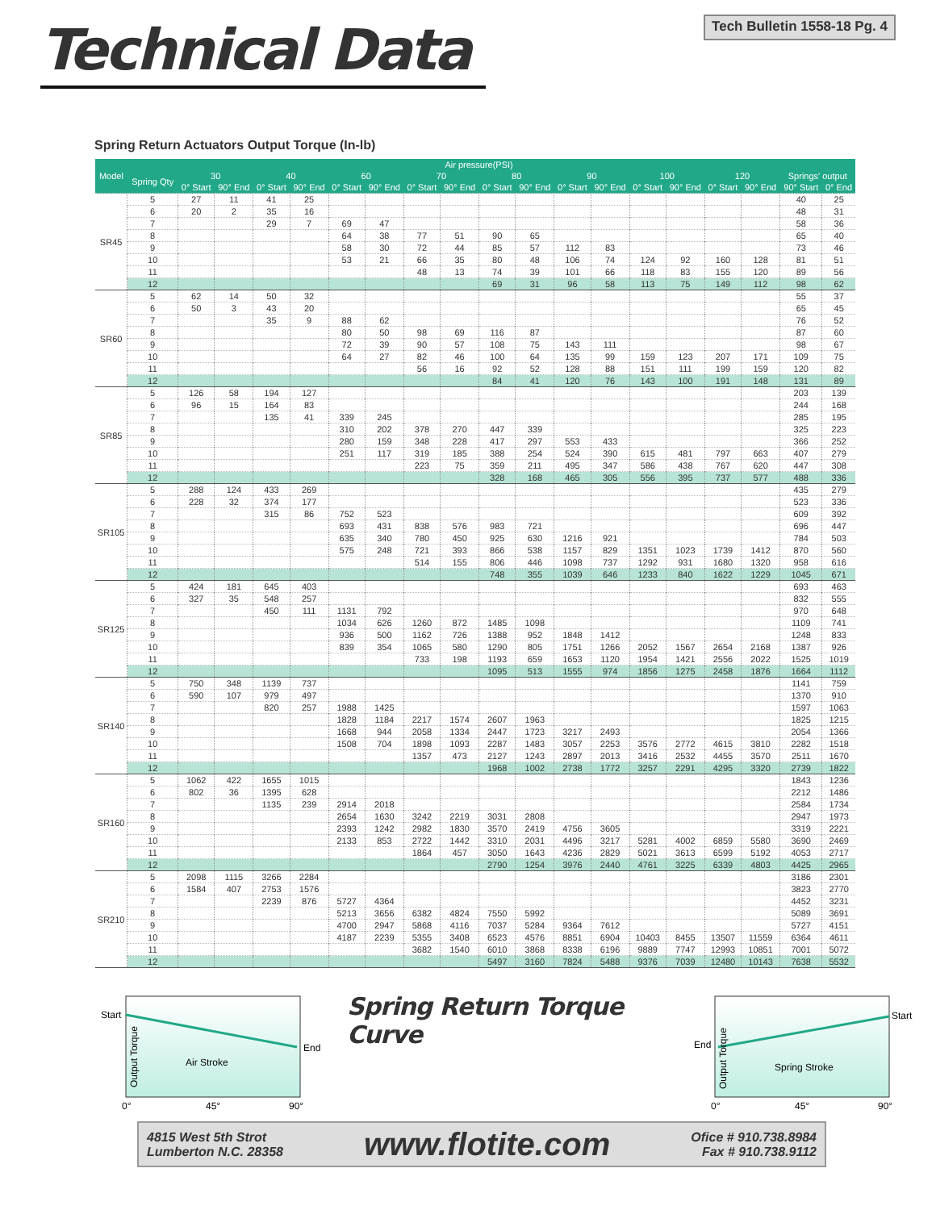Technical Data
Tech Bulletin 1558-18 Pg. 4
Spring Return Actuators Output Torque (In-lb)
| Model | | Air pressure(PSI) | | | | | | | | | | | | | | | | | |
| --- | --- | --- | --- | --- | --- | --- | --- | --- | --- | --- | --- | --- | --- | --- | --- | --- | --- | --- | --- |
| | Spring Qty | 30 | | 40 | | 60 | | 70 | | 80 | | 90 | | 100 | | 120 | | Springs' output | |
| | | 0° Start | 90° End | 0° Start | 90° End | 0° Start | 90° End | 0° Start | 90° End | 0° Start | 90° End | 0° Start | 90° End | 0° Start | 90° End | 0° Start | 90° End | 90° Start | 0° End |
| SR45 | 5 | 27 | 11 | 41 | 25 | | | | | | | | | | | | | 40 | 25 |
| | 6 | 20 | 2 | 35 | 16 | | | | | | | | | | | | | 48 | 31 |
| | 7 | | | 29 | 7 | 69 | 47 | | | | | | | | | | | 58 | 36 |
| | 8 | | | | | 64 | 38 | 77 | 51 | 90 | 65 | | | | | | | 65 | 40 |
| | 9 | | | | | 58 | 30 | 72 | 44 | 85 | 57 | 112 | 83 | | | | | 73 | 46 |
| | 10 | | | | | 53 | 21 | 66 | 35 | 80 | 48 | 106 | 74 | 124 | 92 | 160 | 128 | 81 | 51 |
| | 11 | | | | | | | 48 | 13 | 74 | 39 | 101 | 66 | 118 | 83 | 155 | 120 | 89 | 56 |
| | 12 | | | | | | | | | 69 | 31 | 96 | 58 | 113 | 75 | 149 | 112 | 98 | 62 |
| SR60 | 5 | 62 | 14 | 50 | 32 | | | | | | | | | | | | | 55 | 37 |
| | 6 | 50 | 3 | 43 | 20 | | | | | | | | | | | | | 65 | 45 |
| | 7 | | | 35 | 9 | 88 | 62 | | | | | | | | | | | 76 | 52 |
| | 8 | | | | | 80 | 50 | 98 | 69 | 116 | 87 | | | | | | | 87 | 60 |
| | 9 | | | | | 72 | 39 | 90 | 57 | 108 | 75 | 143 | 111 | | | | | 98 | 67 |
| | 10 | | | | | 64 | 27 | 82 | 46 | 100 | 64 | 135 | 99 | 159 | 123 | 207 | 171 | 109 | 75 |
| | 11 | | | | | | | 56 | 16 | 92 | 52 | 128 | 88 | 151 | 111 | 199 | 159 | 120 | 82 |
| | 12 | | | | | | | | | 84 | 41 | 120 | 76 | 143 | 100 | 191 | 148 | 131 | 89 |
| SR85 | 5 | 126 | 58 | 194 | 127 | | | | | | | | | | | | | 203 | 139 |
| | 6 | 96 | 15 | 164 | 83 | | | | | | | | | | | | | 244 | 168 |
| | 7 | | | 135 | 41 | 339 | 245 | | | | | | | | | | | 285 | 195 |
| | 8 | | | | | 310 | 202 | 378 | 270 | 447 | 339 | | | | | | | 325 | 223 |
| | 9 | | | | | 280 | 159 | 348 | 228 | 417 | 297 | 553 | 433 | | | | | 366 | 252 |
| | 10 | | | | | 251 | 117 | 319 | 185 | 388 | 254 | 524 | 390 | 615 | 481 | 797 | 663 | 407 | 279 |
| | 11 | | | | | | | 223 | 75 | 359 | 211 | 495 | 347 | 586 | 438 | 767 | 620 | 447 | 308 |
| | 12 | | | | | | | | | 328 | 168 | 465 | 305 | 556 | 395 | 737 | 577 | 488 | 336 |
| SR105 | 5 | 288 | 124 | 433 | 269 | | | | | | | | | | | | | 435 | 279 |
| | 6 | 228 | 32 | 374 | 177 | | | | | | | | | | | | | 523 | 336 |
| | 7 | | | 315 | 86 | 752 | 523 | | | | | | | | | | | 609 | 392 |
| | 8 | | | | | 693 | 431 | 838 | 576 | 983 | 721 | | | | | | | 696 | 447 |
| | 9 | | | | | 635 | 340 | 780 | 450 | 925 | 630 | 1216 | 921 | | | | | 784 | 503 |
| | 10 | | | | | 575 | 248 | 721 | 393 | 866 | 538 | 1157 | 829 | 1351 | 1023 | 1739 | 1412 | 870 | 560 |
| | 11 | | | | | | | 514 | 155 | 806 | 446 | 1098 | 737 | 1292 | 931 | 1680 | 1320 | 958 | 616 |
| | 12 | | | | | | | | | 748 | 355 | 1039 | 646 | 1233 | 840 | 1622 | 1229 | 1045 | 671 |
| SR125 | 5 | 424 | 181 | 645 | 403 | | | | | | | | | | | | | 693 | 463 |
| | 6 | 327 | 35 | 548 | 257 | | | | | | | | | | | | | 832 | 555 |
| | 7 | | | 450 | 111 | 1131 | 792 | | | | | | | | | | | 970 | 648 |
| | 8 | | | | | 1034 | 626 | 1260 | 872 | 1485 | 1098 | | | | | | | 1109 | 741 |
| | 9 | | | | | 936 | 500 | 1162 | 726 | 1388 | 952 | 1848 | 1412 | | | | | 1248 | 833 |
| | 10 | | | | | 839 | 354 | 1065 | 580 | 1290 | 805 | 1751 | 1266 | 2052 | 1567 | 2654 | 2168 | 1387 | 926 |
| | 11 | | | | | | | 733 | 198 | 1193 | 659 | 1653 | 1120 | 1954 | 1421 | 2556 | 2022 | 1525 | 1019 |
| | 12 | | | | | | | | | 1095 | 513 | 1555 | 974 | 1856 | 1275 | 2458 | 1876 | 1664 | 1112 |
| SR140 | 5 | 750 | 348 | 1139 | 737 | | | | | | | | | | | | | 1141 | 759 |
| | 6 | 590 | 107 | 979 | 497 | | | | | | | | | | | | | 1370 | 910 |
| | 7 | | | 820 | 257 | 1988 | 1425 | | | | | | | | | | | 1597 | 1063 |
| | 8 | | | | | 1828 | 1184 | 2217 | 1574 | 2607 | 1963 | | | | | | | 1825 | 1215 |
| | 9 | | | | | 1668 | 944 | 2058 | 1334 | 2447 | 1723 | 3217 | 2493 | | | | | 2054 | 1366 |
| | 10 | | | | | 1508 | 704 | 1898 | 1093 | 2287 | 1483 | 3057 | 2253 | 3576 | 2772 | 4615 | 3810 | 2282 | 1518 |
| | 11 | | | | | | | 1357 | 473 | 2127 | 1243 | 2897 | 2013 | 3416 | 2532 | 4455 | 3570 | 2511 | 1670 |
| | 12 | | | | | | | | | 1968 | 1002 | 2738 | 1772 | 3257 | 2291 | 4295 | 3320 | 2739 | 1822 |
| SR160 | 5 | 1062 | 422 | 1655 | 1015 | | | | | | | | | | | | | 1843 | 1236 |
| | 6 | 802 | 36 | 1395 | 628 | | | | | | | | | | | | | 2212 | 1486 |
| | 7 | | | 1135 | 239 | 2914 | 2018 | | | | | | | | | | | 2584 | 1734 |
| | 8 | | | | | 2654 | 1630 | 3242 | 2219 | 3031 | 2808 | | | | | | | 2947 | 1973 |
| | 9 | | | | | 2393 | 1242 | 2982 | 1830 | 3570 | 2419 | 4756 | 3605 | | | | | 3319 | 2221 |
| | 10 | | | | | 2133 | 853 | 2722 | 1442 | 3310 | 2031 | 4496 | 3217 | 5281 | 4002 | 6859 | 5580 | 3690 | 2469 |
| | 11 | | | | | | | 1864 | 457 | 3050 | 1643 | 4236 | 2829 | 5021 | 3613 | 6599 | 5192 | 4053 | 2717 |
| | 12 | | | | | | | | | 2790 | 1254 | 3976 | 2440 | 4761 | 3225 | 6339 | 4803 | 4425 | 2965 |
| SR210 | 5 | 2098 | 1115 | 3266 | 2284 | | | | | | | | | | | | | 3186 | 2301 |
| | 6 | 1584 | 407 | 2753 | 1576 | | | | | | | | | | | | | 3823 | 2770 |
| | 7 | | | 2239 | 876 | 5727 | 4364 | | | | | | | | | | | 4452 | 3231 |
| | 8 | | | | | 5213 | 3656 | 6382 | 4824 | 7550 | 5992 | | | | | | | 5089 | 3691 |
| | 9 | | | | | 4700 | 2947 | 5868 | 4116 | 7037 | 5284 | 9364 | 7612 | | | | | 5727 | 4151 |
| | 10 | | | | | 4187 | 2239 | 5355 | 3408 | 6523 | 4576 | 8851 | 6904 | 10403 | 8455 | 13507 | 11559 | 6364 | 4611 |
| | 11 | | | | | | | 3682 | 1540 | 6010 | 3868 | 8338 | 6196 | 9889 | 7747 | 12993 | 10851 | 7001 | 5072 |
| | 12 | | | | | | | | | 5497 | 3160 | 7824 | 5488 | 9376 | 7039 | 12480 | 10143 | 7638 | 5532 |
Start
End
Air Stroke
Output Torque
0°
45°
90°
Spring Return Torque Curve
End
Start
Spring Stroke
Output Torque
0°
45°
90°
4815 West 5th Strot
Lumberton N.C. 28358
www.flotite.com
Ofice # 910.738.8984
Fax # 910.738.9112